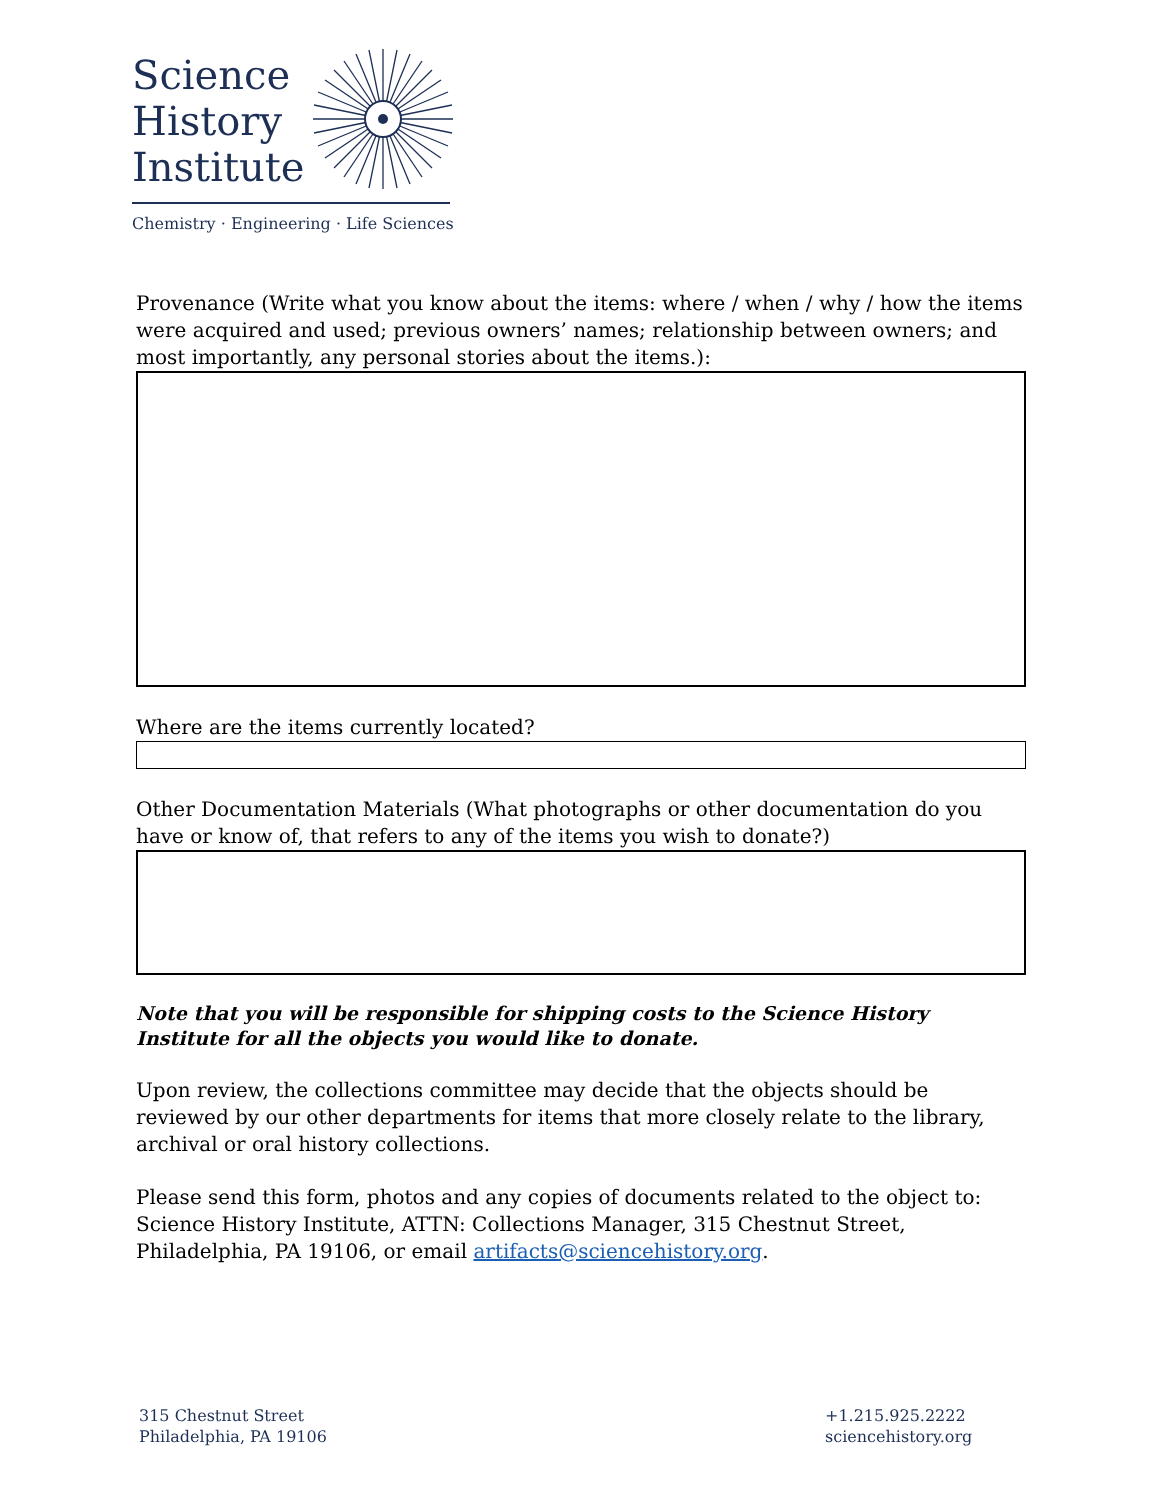Science
History
Institute
Chemistry · Engineering · Life Sciences
Provenance (Write what you know about the items: where / when / why / how the items were acquired and used; previous owners’ names; relationship between owners; and most importantly, any personal stories about the items.):
Where are the items currently located?
Other Documentation Materials (What photographs or other documentation do you have or know of, that refers to any of the items you wish to donate?)
Note that you will be responsible for shipping costs to the Science History Institute for all the objects you would like to donate.
Upon review, the collections committee may decide that the objects should be reviewed by our other departments for items that more closely relate to the library, archival or oral history collections.
Please send this form, photos and any copies of documents related to the object to: Science History Institute, ATTN: Collections Manager, 315 Chestnut Street, Philadelphia, PA 19106, or email artifacts@sciencehistory.org.
315 Chestnut Street
Philadelphia, PA 19106
+1.215.925.2222
sciencehistory.org